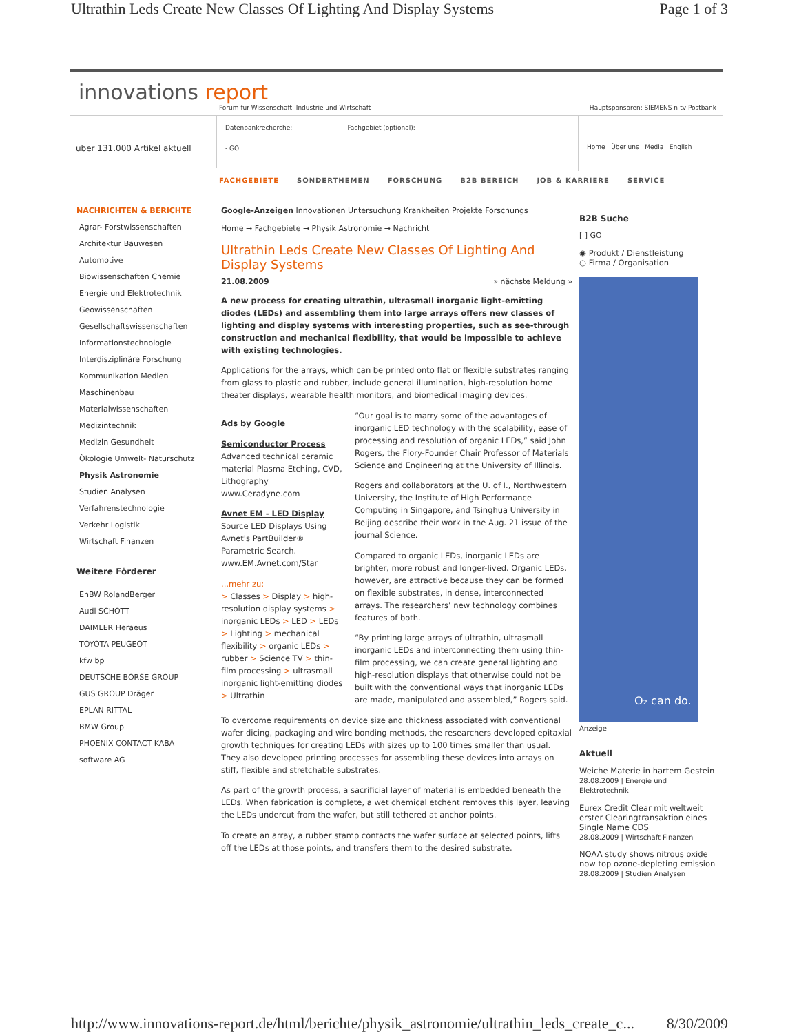Ultrathin Leds Create New Classes Of Lighting And Display Systems
Page 1 of 3
innovations report
Forum für Wissenschaft, Industrie und Wirtschaft Hauptsponsoren: SIEMENS n-tv Postbank
über 131.000 Artikel aktuell
Datenbankrecherche: Fachgebiet (optional):
- GO
Home Über uns Media English
FACHGEBIETE SONDERTHEMEN FORSCHUNG B2B BEREICH JOB & KARRIERE SERVICE
NACHRICHTEN & BERICHTE
Agrar- Forstwissenschaften
Architektur Bauwesen
Automotive
Biowissenschaften Chemie
Energie und Elektrotechnik
Geowissenschaften
Gesellschaftswissenschaften
Informationstechnologie
Interdisziplinäre Forschung
Kommunikation Medien
Maschinenbau
Materialwissenschaften
Medizintechnik
Medizin Gesundheit
Ökologie Umwelt- Naturschutz
Physik Astronomie
Studien Analysen
Verfahrenstechnologie
Verkehr Logistik
Wirtschaft Finanzen
Weitere Förderer
EnBW RolandBerger
Audi SCHOTT
DAIMLER Heraeus
TOYOTA PEUGEOT
kfw bp
DEUTSCHE BÖRSE GROUP
GUS GROUP Dräger
EPLAN RITTAL
BMW Group
PHOENIX CONTACT KABA
software AG
Google-Anzeigen Innovationen Untersuchung Krankheiten Projekte Forschungs
Home → Fachgebiete → Physik Astronomie → Nachricht
Ultrathin Leds Create New Classes Of Lighting And Display Systems
21.08.2009 » nächste Meldung »
A new process for creating ultrathin, ultrasmall inorganic light-emitting diodes (LEDs) and assembling them into large arrays offers new classes of lighting and display systems with interesting properties, such as see-through construction and mechanical flexibility, that would be impossible to achieve with existing technologies.
Applications for the arrays, which can be printed onto flat or flexible substrates ranging from glass to plastic and rubber, include general illumination, high-resolution home theater displays, wearable health monitors, and biomedical imaging devices.
Ads by Google
Semiconductor Process
Advanced technical ceramic material Plasma Etching, CVD, Lithography
www.Ceradyne.com
Avnet EM - LED Display
Source LED Displays Using Avnet's PartBuilder® Parametric Search.
www.EM.Avnet.com/Star
...mehr zu:
> Classes > Display > high-resolution display systems > inorganic LEDs > LED > LEDs > Lighting > mechanical flexibility > organic LEDs > rubber > Science TV > thin-film processing > ultrasmall inorganic light-emitting diodes > Ultrathin
“Our goal is to marry some of the advantages of inorganic LED technology with the scalability, ease of processing and resolution of organic LEDs,” said John Rogers, the Flory-Founder Chair Professor of Materials Science and Engineering at the University of Illinois.
Rogers and collaborators at the U. of I., Northwestern University, the Institute of High Performance Computing in Singapore, and Tsinghua University in Beijing describe their work in the Aug. 21 issue of the journal Science.
Compared to organic LEDs, inorganic LEDs are brighter, more robust and longer-lived. Organic LEDs, however, are attractive because they can be formed on flexible substrates, in dense, interconnected arrays. The researchers’ new technology combines features of both.
“By printing large arrays of ultrathin, ultrasmall inorganic LEDs and interconnecting them using thin-film processing, we can create general lighting and high-resolution displays that otherwise could not be built with the conventional ways that inorganic LEDs are made, manipulated and assembled,” Rogers said.
To overcome requirements on device size and thickness associated with conventional wafer dicing, packaging and wire bonding methods, the researchers developed epitaxial growth techniques for creating LEDs with sizes up to 100 times smaller than usual. They also developed printing processes for assembling these devices into arrays on stiff, flexible and stretchable substrates.
As part of the growth process, a sacrificial layer of material is embedded beneath the LEDs. When fabrication is complete, a wet chemical etchent removes this layer, leaving the LEDs undercut from the wafer, but still tethered at anchor points.
To create an array, a rubber stamp contacts the wafer surface at selected points, lifts off the LEDs at those points, and transfers them to the desired substrate.
B2B Suche
[ ] GO
◉ Produkt / Dienstleistung
○ Firma / Organisation
O₂ can do.
Anzeige
Aktuell
Weiche Materie in hartem Gestein
28.08.2009 | Energie und Elektrotechnik
Eurex Credit Clear mit weltweit erster Clearingtransaktion eines Single Name CDS
28.08.2009 | Wirtschaft Finanzen
NOAA study shows nitrous oxide now top ozone-depleting emission
28.08.2009 | Studien Analysen
http://www.innovations-report.de/html/berichte/physik_astronomie/ultrathin_leds_create_c... 8/30/2009